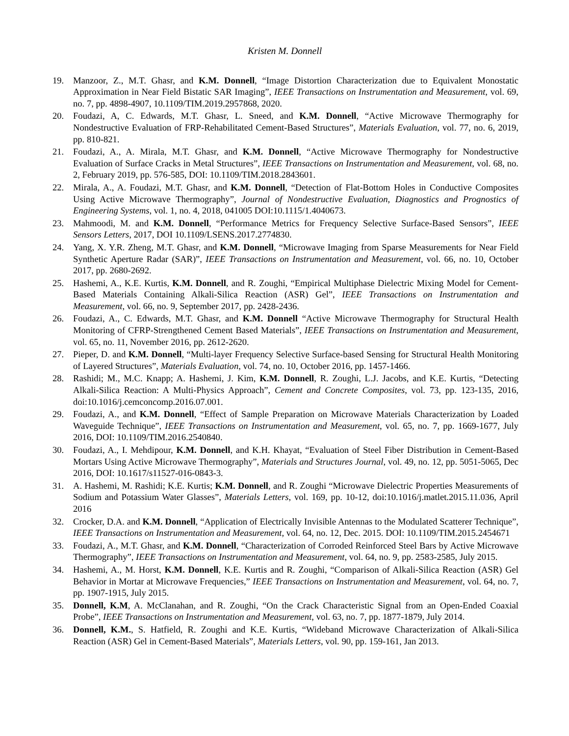Kristen M. Donnell
19. Manzoor, Z., M.T. Ghasr, and K.M. Donnell, “Image Distortion Characterization due to Equivalent Monostatic Approximation in Near Field Bistatic SAR Imaging”, IEEE Transactions on Instrumentation and Measurement, vol. 69, no. 7, pp. 4898-4907, 10.1109/TIM.2019.2957868, 2020.
20. Foudazi, A, C. Edwards, M.T. Ghasr, L. Sneed, and K.M. Donnell, “Active Microwave Thermography for Nondestructive Evaluation of FRP-Rehabilitated Cement-Based Structures”, Materials Evaluation, vol. 77, no. 6, 2019, pp. 810-821.
21. Foudazi, A., A. Mirala, M.T. Ghasr, and K.M. Donnell, “Active Microwave Thermography for Nondestructive Evaluation of Surface Cracks in Metal Structures”, IEEE Transactions on Instrumentation and Measurement, vol. 68, no. 2, February 2019, pp. 576-585, DOI: 10.1109/TIM.2018.2843601.
22. Mirala, A., A. Foudazi, M.T. Ghasr, and K.M. Donnell, “Detection of Flat-Bottom Holes in Conductive Composites Using Active Microwave Thermography”, Journal of Nondestructive Evaluation, Diagnostics and Prognostics of Engineering Systems, vol. 1, no. 4, 2018, 041005 DOI:10.1115/1.4040673.
23. Mahmoodi, M. and K.M. Donnell, “Performance Metrics for Frequency Selective Surface-Based Sensors”, IEEE Sensors Letters, 2017, DOI 10.1109/LSENS.2017.2774830.
24. Yang, X. Y.R. Zheng, M.T. Ghasr, and K.M. Donnell, “Microwave Imaging from Sparse Measurements for Near Field Synthetic Aperture Radar (SAR)”, IEEE Transactions on Instrumentation and Measurement, vol. 66, no. 10, October 2017, pp. 2680-2692.
25. Hashemi, A., K.E. Kurtis, K.M. Donnell, and R. Zoughi, “Empirical Multiphase Dielectric Mixing Model for Cement-Based Materials Containing Alkali-Silica Reaction (ASR) Gel”, IEEE Transactions on Instrumentation and Measurement, vol. 66, no. 9, September 2017, pp. 2428-2436.
26. Foudazi, A., C. Edwards, M.T. Ghasr, and K.M. Donnell “Active Microwave Thermography for Structural Health Monitoring of CFRP-Strengthened Cement Based Materials”, IEEE Transactions on Instrumentation and Measurement, vol. 65, no. 11, November 2016, pp. 2612-2620.
27. Pieper, D. and K.M. Donnell, “Multi-layer Frequency Selective Surface-based Sensing for Structural Health Monitoring of Layered Structures”, Materials Evaluation, vol. 74, no. 10, October 2016, pp. 1457-1466.
28. Rashidi; M., M.C. Knapp; A. Hashemi, J. Kim, K.M. Donnell, R. Zoughi, L.J. Jacobs, and K.E. Kurtis, “Detecting Alkali-Silica Reaction: A Multi-Physics Approach”, Cement and Concrete Composites, vol. 73, pp. 123-135, 2016, doi:10.1016/j.cemconcomp.2016.07.001.
29. Foudazi, A., and K.M. Donnell, “Effect of Sample Preparation on Microwave Materials Characterization by Loaded Waveguide Technique”, IEEE Transactions on Instrumentation and Measurement, vol. 65, no. 7, pp. 1669-1677, July 2016, DOI: 10.1109/TIM.2016.2540840.
30. Foudazi, A., I. Mehdipour, K.M. Donnell, and K.H. Khayat, “Evaluation of Steel Fiber Distribution in Cement-Based Mortars Using Active Microwave Thermography”, Materials and Structures Journal, vol. 49, no. 12, pp. 5051-5065, Dec 2016, DOI: 10.1617/s11527-016-0843-3.
31. A. Hashemi, M. Rashidi; K.E. Kurtis; K.M. Donnell, and R. Zoughi “Microwave Dielectric Properties Measurements of Sodium and Potassium Water Glasses”, Materials Letters, vol. 169, pp. 10-12, doi:10.1016/j.matlet.2015.11.036, April 2016
32. Crocker, D.A. and K.M. Donnell, “Application of Electrically Invisible Antennas to the Modulated Scatterer Technique”, IEEE Transactions on Instrumentation and Measurement, vol. 64, no. 12, Dec. 2015. DOI: 10.1109/TIM.2015.2454671
33. Foudazi, A., M.T. Ghasr, and K.M. Donnell, “Characterization of Corroded Reinforced Steel Bars by Active Microwave Thermography”, IEEE Transactions on Instrumentation and Measurement, vol. 64, no. 9, pp. 2583-2585, July 2015.
34. Hashemi, A., M. Horst, K.M. Donnell, K.E. Kurtis and R. Zoughi, “Comparison of Alkali-Silica Reaction (ASR) Gel Behavior in Mortar at Microwave Frequencies,” IEEE Transactions on Instrumentation and Measurement, vol. 64, no. 7, pp. 1907-1915, July 2015.
35. Donnell, K.M, A. McClanahan, and R. Zoughi, “On the Crack Characteristic Signal from an Open-Ended Coaxial Probe”, IEEE Transactions on Instrumentation and Measurement, vol. 63, no. 7, pp. 1877-1879, July 2014.
36. Donnell, K.M., S. Hatfield, R. Zoughi and K.E. Kurtis, “Wideband Microwave Characterization of Alkali-Silica Reaction (ASR) Gel in Cement-Based Materials”, Materials Letters, vol. 90, pp. 159-161, Jan 2013.